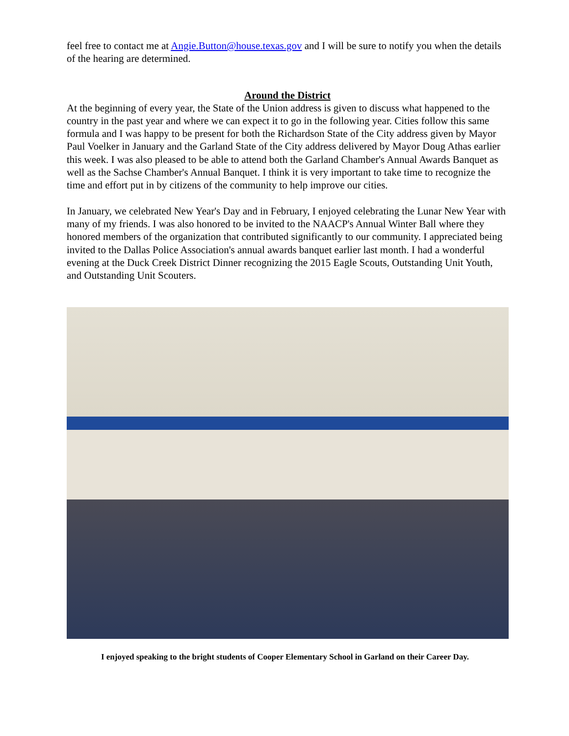feel free to contact me at Angie.Button@house.texas.gov and I will be sure to notify you when the details of the hearing are determined.
Around the District
At the beginning of every year, the State of the Union address is given to discuss what happened to the country in the past year and where we can expect it to go in the following year. Cities follow this same formula and I was happy to be present for both the Richardson State of the City address given by Mayor Paul Voelker in January and the Garland State of the City address delivered by Mayor Doug Athas earlier this week. I was also pleased to be able to attend both the Garland Chamber's Annual Awards Banquet as well as the Sachse Chamber's Annual Banquet. I think it is very important to take time to recognize the time and effort put in by citizens of the community to help improve our cities.
In January, we celebrated New Year's Day and in February, I enjoyed celebrating the Lunar New Year with many of my friends. I was also honored to be invited to the NAACP's Annual Winter Ball where they honored members of the organization that contributed significantly to our community. I appreciated being invited to the Dallas Police Association's annual awards banquet earlier last month. I had a wonderful evening at the Duck Creek District Dinner recognizing the 2015 Eagle Scouts, Outstanding Unit Youth, and Outstanding Unit Scouters.
I enjoyed speaking to the bright students of Cooper Elementary School in Garland on their Career Day.